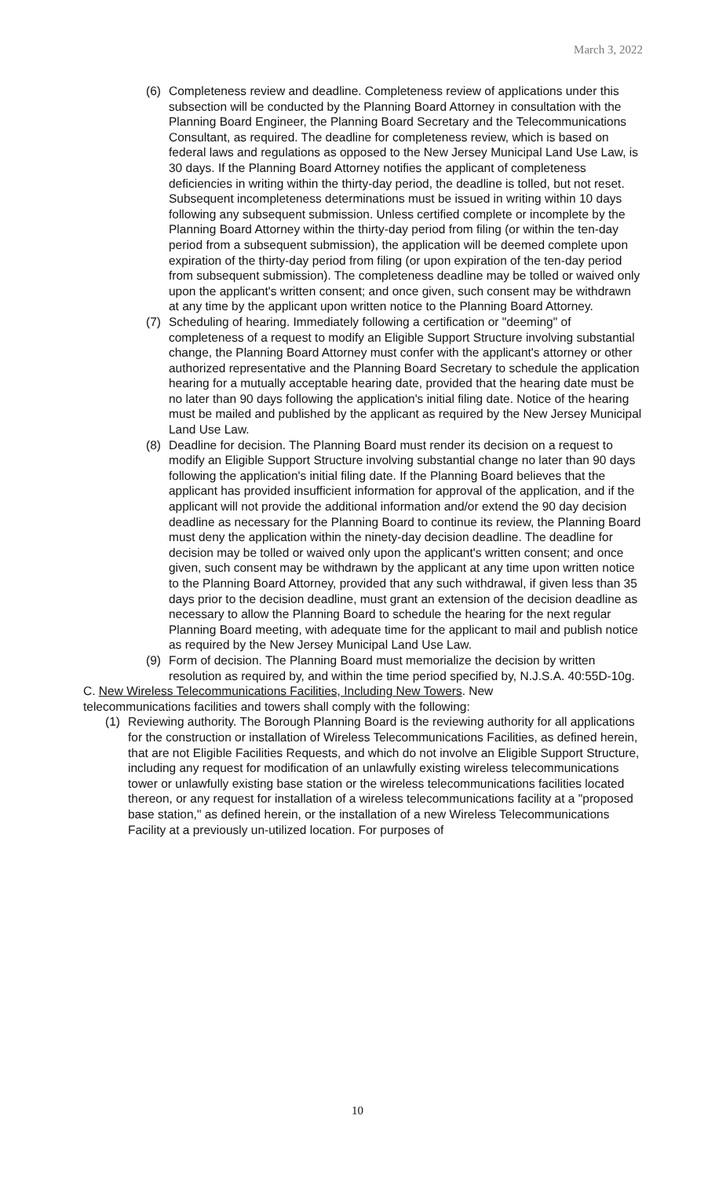March 3, 2022
(6) Completeness review and deadline. Completeness review of applications under this subsection will be conducted by the Planning Board Attorney in consultation with the Planning Board Engineer, the Planning Board Secretary and the Telecommunications Consultant, as required. The deadline for completeness review, which is based on federal laws and regulations as opposed to the New Jersey Municipal Land Use Law, is 30 days. If the Planning Board Attorney notifies the applicant of completeness deficiencies in writing within the thirty-day period, the deadline is tolled, but not reset. Subsequent incompleteness determinations must be issued in writing within 10 days following any subsequent submission. Unless certified complete or incomplete by the Planning Board Attorney within the thirty-day period from filing (or within the ten-day period from a subsequent submission), the application will be deemed complete upon expiration of the thirty-day period from filing (or upon expiration of the ten-day period from subsequent submission). The completeness deadline may be tolled or waived only upon the applicant's written consent; and once given, such consent may be withdrawn at any time by the applicant upon written notice to the Planning Board Attorney.
(7) Scheduling of hearing. Immediately following a certification or "deeming" of completeness of a request to modify an Eligible Support Structure involving substantial change, the Planning Board Attorney must confer with the applicant's attorney or other authorized representative and the Planning Board Secretary to schedule the application hearing for a mutually acceptable hearing date, provided that the hearing date must be no later than 90 days following the application's initial filing date. Notice of the hearing must be mailed and published by the applicant as required by the New Jersey Municipal Land Use Law.
(8) Deadline for decision. The Planning Board must render its decision on a request to modify an Eligible Support Structure involving substantial change no later than 90 days following the application's initial filing date. If the Planning Board believes that the applicant has provided insufficient information for approval of the application, and if the applicant will not provide the additional information and/or extend the 90 day decision deadline as necessary for the Planning Board to continue its review, the Planning Board must deny the application within the ninety-day decision deadline. The deadline for decision may be tolled or waived only upon the applicant's written consent; and once given, such consent may be withdrawn by the applicant at any time upon written notice to the Planning Board Attorney, provided that any such withdrawal, if given less than 35 days prior to the decision deadline, must grant an extension of the decision deadline as necessary to allow the Planning Board to schedule the hearing for the next regular Planning Board meeting, with adequate time for the applicant to mail and publish notice as required by the New Jersey Municipal Land Use Law.
(9) Form of decision. The Planning Board must memorialize the decision by written resolution as required by, and within the time period specified by, N.J.S.A. 40:55D-10g.
C. New Wireless Telecommunications Facilities, Including New Towers. New telecommunications facilities and towers shall comply with the following:
(1) Reviewing authority. The Borough Planning Board is the reviewing authority for all applications for the construction or installation of Wireless Telecommunications Facilities, as defined herein, that are not Eligible Facilities Requests, and which do not involve an Eligible Support Structure, including any request for modification of an unlawfully existing wireless telecommunications tower or unlawfully existing base station or the wireless telecommunications facilities located thereon, or any request for installation of a wireless telecommunications facility at a "proposed base station," as defined herein, or the installation of a new Wireless Telecommunications Facility at a previously un-utilized location. For purposes of
10